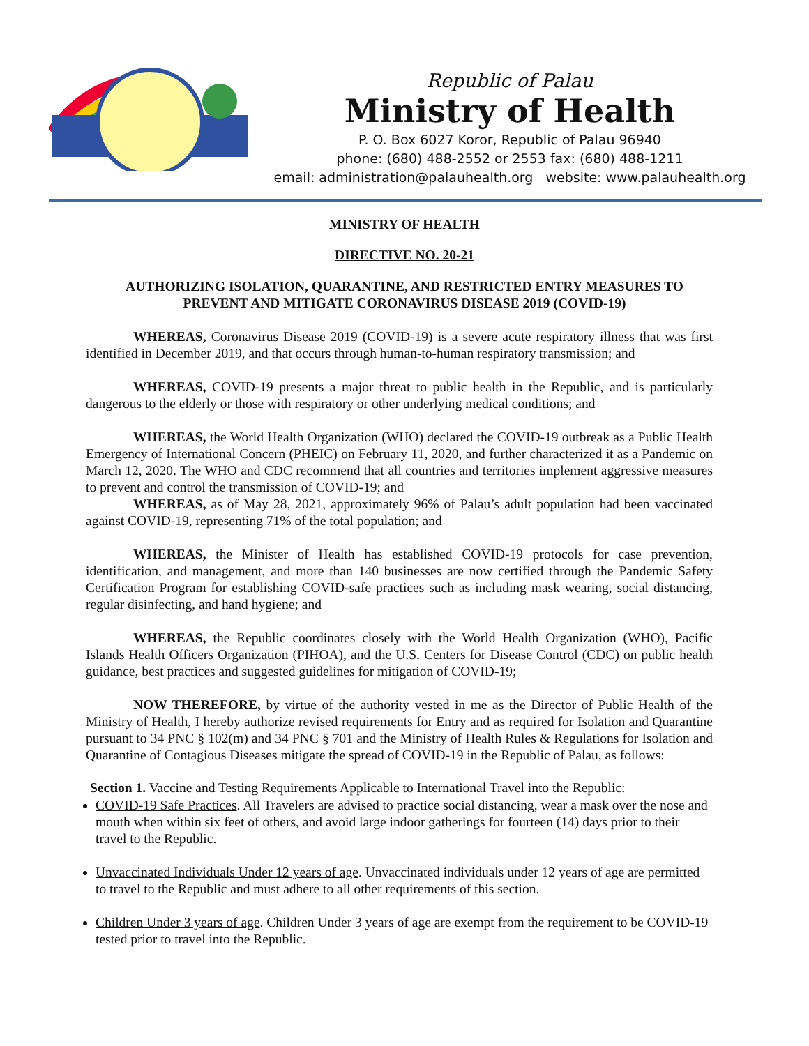Republic of Palau
Ministry of Health
P. O. Box 6027 Koror, Republic of Palau 96940
phone: (680) 488-2552 or 2553 fax: (680) 488-1211
email: administration@palauhealth.org website: www.palauhealth.org
MINISTRY OF HEALTH
DIRECTIVE NO. 20-21
AUTHORIZING ISOLATION, QUARANTINE, AND RESTRICTED ENTRY MEASURES TO
PREVENT AND MITIGATE CORONAVIRUS DISEASE 2019 (COVID-19)
WHEREAS, Coronavirus Disease 2019 (COVID-19) is a severe acute respiratory illness that was first identified in December 2019, and that occurs through human-to-human respiratory transmission; and
WHEREAS, COVID-19 presents a major threat to public health in the Republic, and is particularly dangerous to the elderly or those with respiratory or other underlying medical conditions; and
WHEREAS, the World Health Organization (WHO) declared the COVID-19 outbreak as a Public Health Emergency of International Concern (PHEIC) on February 11, 2020, and further characterized it as a Pandemic on March 12, 2020. The WHO and CDC recommend that all countries and territories implement aggressive measures to prevent and control the transmission of COVID-19; and
WHEREAS, as of May 28, 2021, approximately 96% of Palau’s adult population had been vaccinated against COVID-19, representing 71% of the total population; and
WHEREAS, the Minister of Health has established COVID-19 protocols for case prevention, identification, and management, and more than 140 businesses are now certified through the Pandemic Safety Certification Program for establishing COVID-safe practices such as including mask wearing, social distancing, regular disinfecting, and hand hygiene; and
WHEREAS, the Republic coordinates closely with the World Health Organization (WHO), Pacific Islands Health Officers Organization (PIHOA), and the U.S. Centers for Disease Control (CDC) on public health guidance, best practices and suggested guidelines for mitigation of COVID-19;
NOW THEREFORE, by virtue of the authority vested in me as the Director of Public Health of the Ministry of Health, I hereby authorize revised requirements for Entry and as required for Isolation and Quarantine pursuant to 34 PNC § 102(m) and 34 PNC § 701 and the Ministry of Health Rules & Regulations for Isolation and Quarantine of Contagious Diseases mitigate the spread of COVID-19 in the Republic of Palau, as follows:
Section 1. Vaccine and Testing Requirements Applicable to International Travel into the Republic:
COVID-19 Safe Practices. All Travelers are advised to practice social distancing, wear a mask over the nose and mouth when within six feet of others, and avoid large indoor gatherings for fourteen (14) days prior to their travel to the Republic.
Unvaccinated Individuals Under 12 years of age. Unvaccinated individuals under 12 years of age are permitted to travel to the Republic and must adhere to all other requirements of this section.
Children Under 3 years of age. Children Under 3 years of age are exempt from the requirement to be COVID-19 tested prior to travel into the Republic.